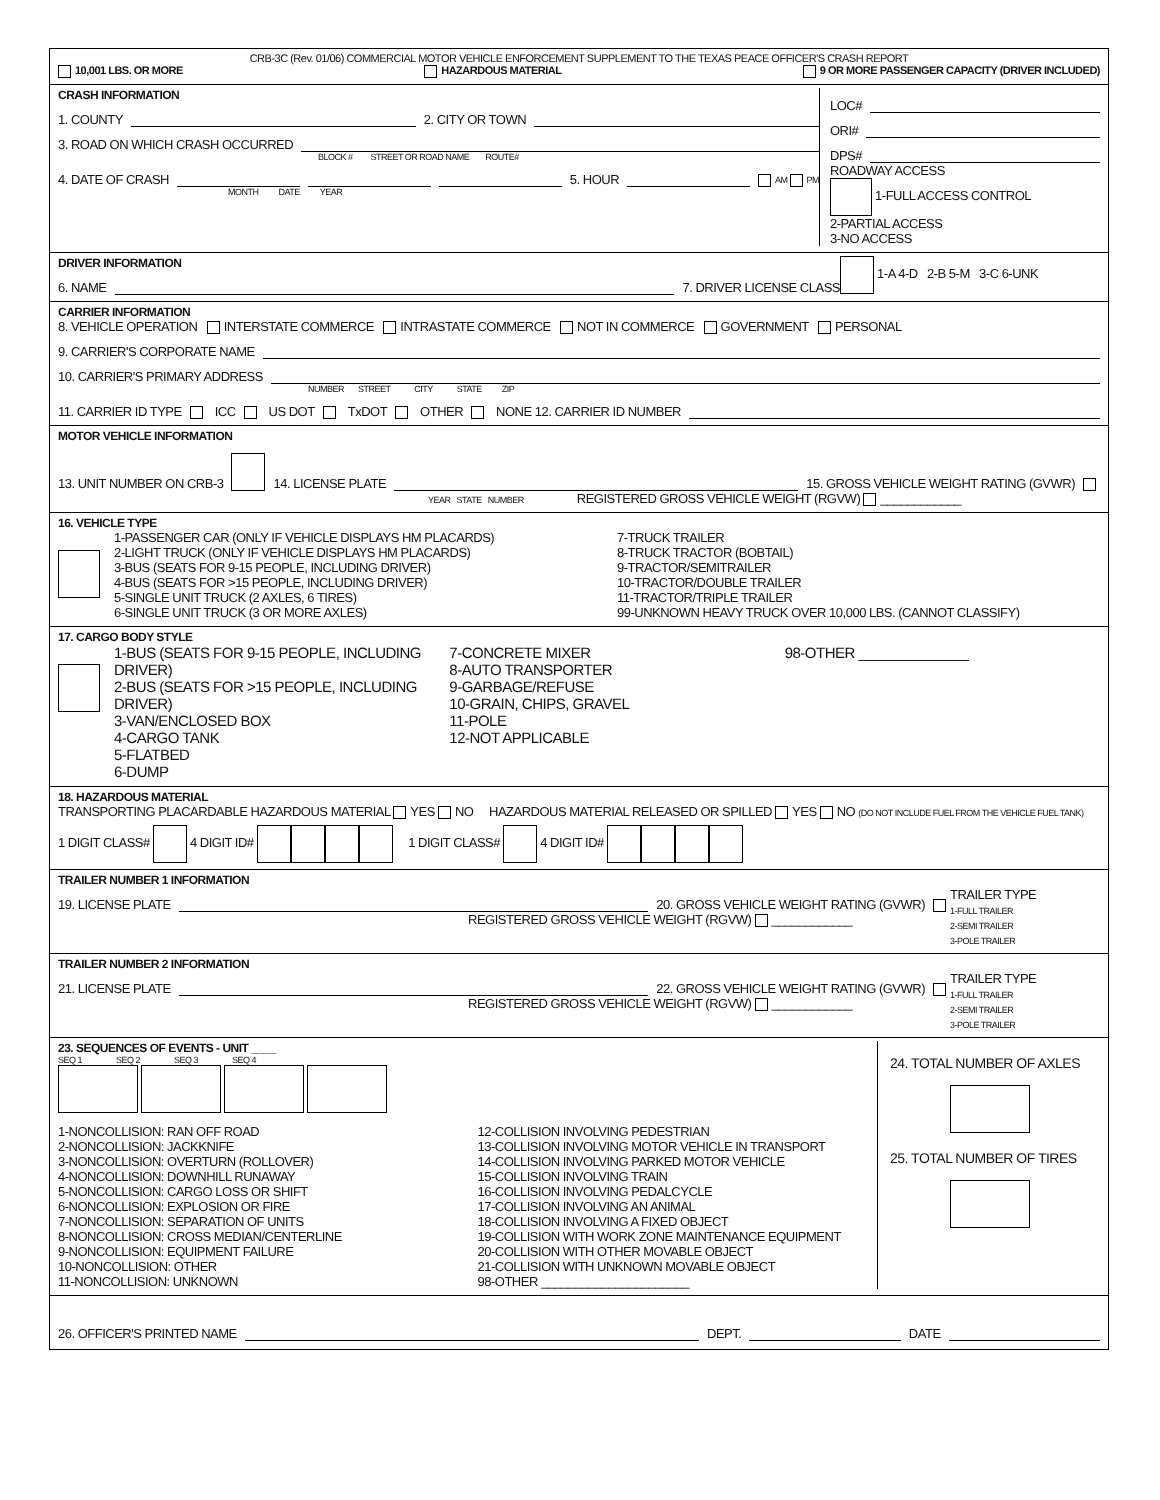CRB-3C (Rev. 01/06) COMMERCIAL MOTOR VEHICLE ENFORCEMENT SUPPLEMENT TO THE TEXAS PEACE OFFICER'S CRASH REPORT
10,001 LBS. OR MORE HAZARDOUS MATERIAL 9 OR MORE PASSENGER CAPACITY (DRIVER INCLUDED)
CRASH INFORMATION
1. COUNTY 2. CITY OR TOWN
3. ROAD ON WHICH CRASH OCCURRED
BLOCK # STREET OR ROAD NAME ROUTE#
4. DATE OF CRASH 5. HOUR AM PM
MONTH DATE YEAR
LOC#
ORI#
DPS#
ROADWAY ACCESS
1-FULL ACCESS CONTROL
2-PARTIAL ACCESS
3-NO ACCESS
DRIVER INFORMATION
6. NAME 7. DRIVER LICENSE CLASS
1-A 4-D 2-B 5-M 3-C 6-UNK
CARRIER INFORMATION
8. VEHICLE OPERATION INTERSTATE COMMERCE INTRASTATE COMMERCE NOT IN COMMERCE GOVERNMENT PERSONAL
9. CARRIER'S CORPORATE NAME
10. CARRIER'S PRIMARY ADDRESS
NUMBER STREET CITY STATE ZIP
11. CARRIER ID TYPE ICC US DOT TxDOT OTHER NONE 12. CARRIER ID NUMBER
MOTOR VEHICLE INFORMATION
13. UNIT NUMBER ON CRB-3 14. LICENSE PLATE 15. GROSS VEHICLE WEIGHT RATING (GVWR)
YEAR STATE NUMBER REGISTERED GROSS VEHICLE WEIGHT (RGVW) ____________
16. VEHICLE TYPE
1-PASSENGER CAR (ONLY IF VEHICLE DISPLAYS HM PLACARDS)
2-LIGHT TRUCK (ONLY IF VEHICLE DISPLAYS HM PLACARDS)
3-BUS (SEATS FOR 9-15 PEOPLE, INCLUDING DRIVER)
4-BUS (SEATS FOR >15 PEOPLE, INCLUDING DRIVER)
5-SINGLE UNIT TRUCK (2 AXLES, 6 TIRES)
6-SINGLE UNIT TRUCK (3 OR MORE AXLES)
7-TRUCK TRAILER
8-TRUCK TRACTOR (BOBTAIL)
9-TRACTOR/SEMITRAILER
10-TRACTOR/DOUBLE TRAILER
11-TRACTOR/TRIPLE TRAILER
99-UNKNOWN HEAVY TRUCK OVER 10,000 LBS. (CANNOT CLASSIFY)
17. CARGO BODY STYLE
1-BUS (SEATS FOR 9-15 PEOPLE, INCLUDING DRIVER)
2-BUS (SEATS FOR >15 PEOPLE, INCLUDING DRIVER)
3-VAN/ENCLOSED BOX
4-CARGO TANK
5-FLATBED
6-DUMP
7-CONCRETE MIXER
8-AUTO TRANSPORTER
9-GARBAGE/REFUSE
10-GRAIN, CHIPS, GRAVEL
11-POLE
12-NOT APPLICABLE
98-OTHER ______________
18. HAZARDOUS MATERIAL
TRANSPORTING PLACARDABLE HAZARDOUS MATERIAL YES NO HAZARDOUS MATERIAL RELEASED OR SPILLED YES NO (DO NOT INCLUDE FUEL FROM THE VEHICLE FUEL TANK)
1 DIGIT CLASS# 4 DIGIT ID# 1 DIGIT CLASS# 4 DIGIT ID#
TRAILER NUMBER 1 INFORMATION
19. LICENSE PLATE 20. GROSS VEHICLE WEIGHT RATING (GVWR)
REGISTERED GROSS VEHICLE WEIGHT (RGVW) ____________
TRAILER TYPE
1-FULL TRAILER
2-SEMI TRAILER
3-POLE TRAILER
TRAILER NUMBER 2 INFORMATION
21. LICENSE PLATE 22. GROSS VEHICLE WEIGHT RATING (GVWR)
REGISTERED GROSS VEHICLE WEIGHT (RGVW) ____________
TRAILER TYPE
1-FULL TRAILER
2-SEMI TRAILER
3-POLE TRAILER
23. SEQUENCES OF EVENTS - UNIT ____
SEQ 1 SEQ 2 SEQ 3 SEQ 4
1-NONCOLLISION: RAN OFF ROAD
2-NONCOLLISION: JACKKNIFE
3-NONCOLLISION: OVERTURN (ROLLOVER)
4-NONCOLLISION: DOWNHILL RUNAWAY
5-NONCOLLISION: CARGO LOSS OR SHIFT
6-NONCOLLISION: EXPLOSION OR FIRE
7-NONCOLLISION: SEPARATION OF UNITS
8-NONCOLLISION: CROSS MEDIAN/CENTERLINE
9-NONCOLLISION: EQUIPMENT FAILURE
10-NONCOLLISION: OTHER
11-NONCOLLISION: UNKNOWN
12-COLLISION INVOLVING PEDESTRIAN
13-COLLISION INVOLVING MOTOR VEHICLE IN TRANSPORT
14-COLLISION INVOLVING PARKED MOTOR VEHICLE
15-COLLISION INVOLVING TRAIN
16-COLLISION INVOLVING PEDALCYCLE
17-COLLISION INVOLVING AN ANIMAL
18-COLLISION INVOLVING A FIXED OBJECT
19-COLLISION WITH WORK ZONE MAINTENANCE EQUIPMENT
20-COLLISION WITH OTHER MOVABLE OBJECT
21-COLLISION WITH UNKNOWN MOVABLE OBJECT
98-OTHER ______________________
24. TOTAL NUMBER OF AXLES
25. TOTAL NUMBER OF TIRES
26. OFFICER'S PRINTED NAME DEPT. DATE